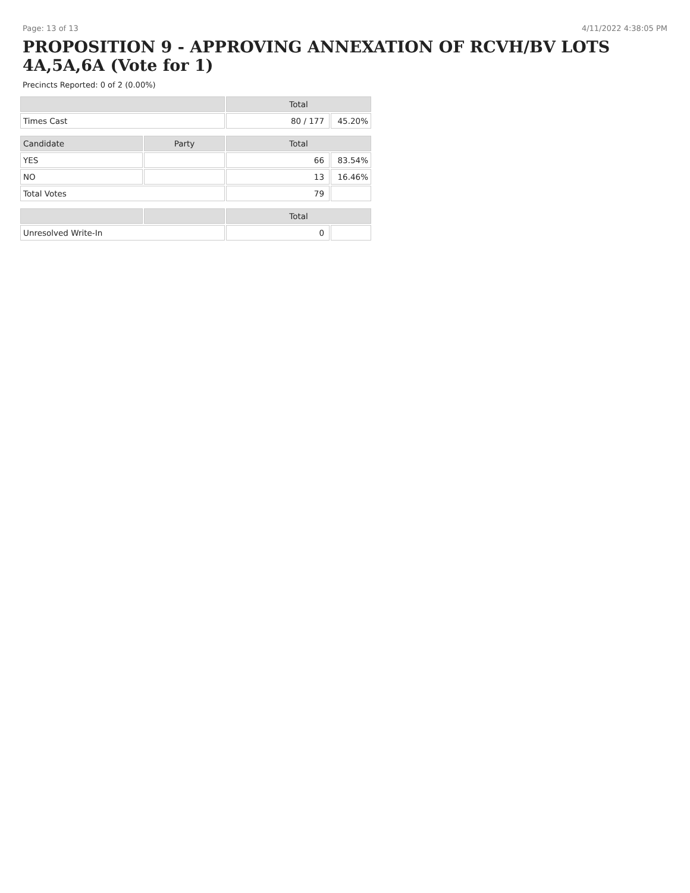Page: 13 of 13 4/11/2022 4:38:05 PM
PROPOSITION 9 - APPROVING ANNEXATION OF RCVH/BV LOTS 4A,5A,6A (Vote for 1)
Precincts Reported: 0 of 2 (0.00%)
| | | Total | |
| --- | --- | --- | --- |
| Times Cast | | 80 / 177 | 45.20% |
| Candidate | Party | Total | |
| YES | | 66 | 83.54% |
| NO | | 13 | 16.46% |
| Total Votes | | 79 | |
| | | Total | |
| Unresolved Write-In | | 0 | |